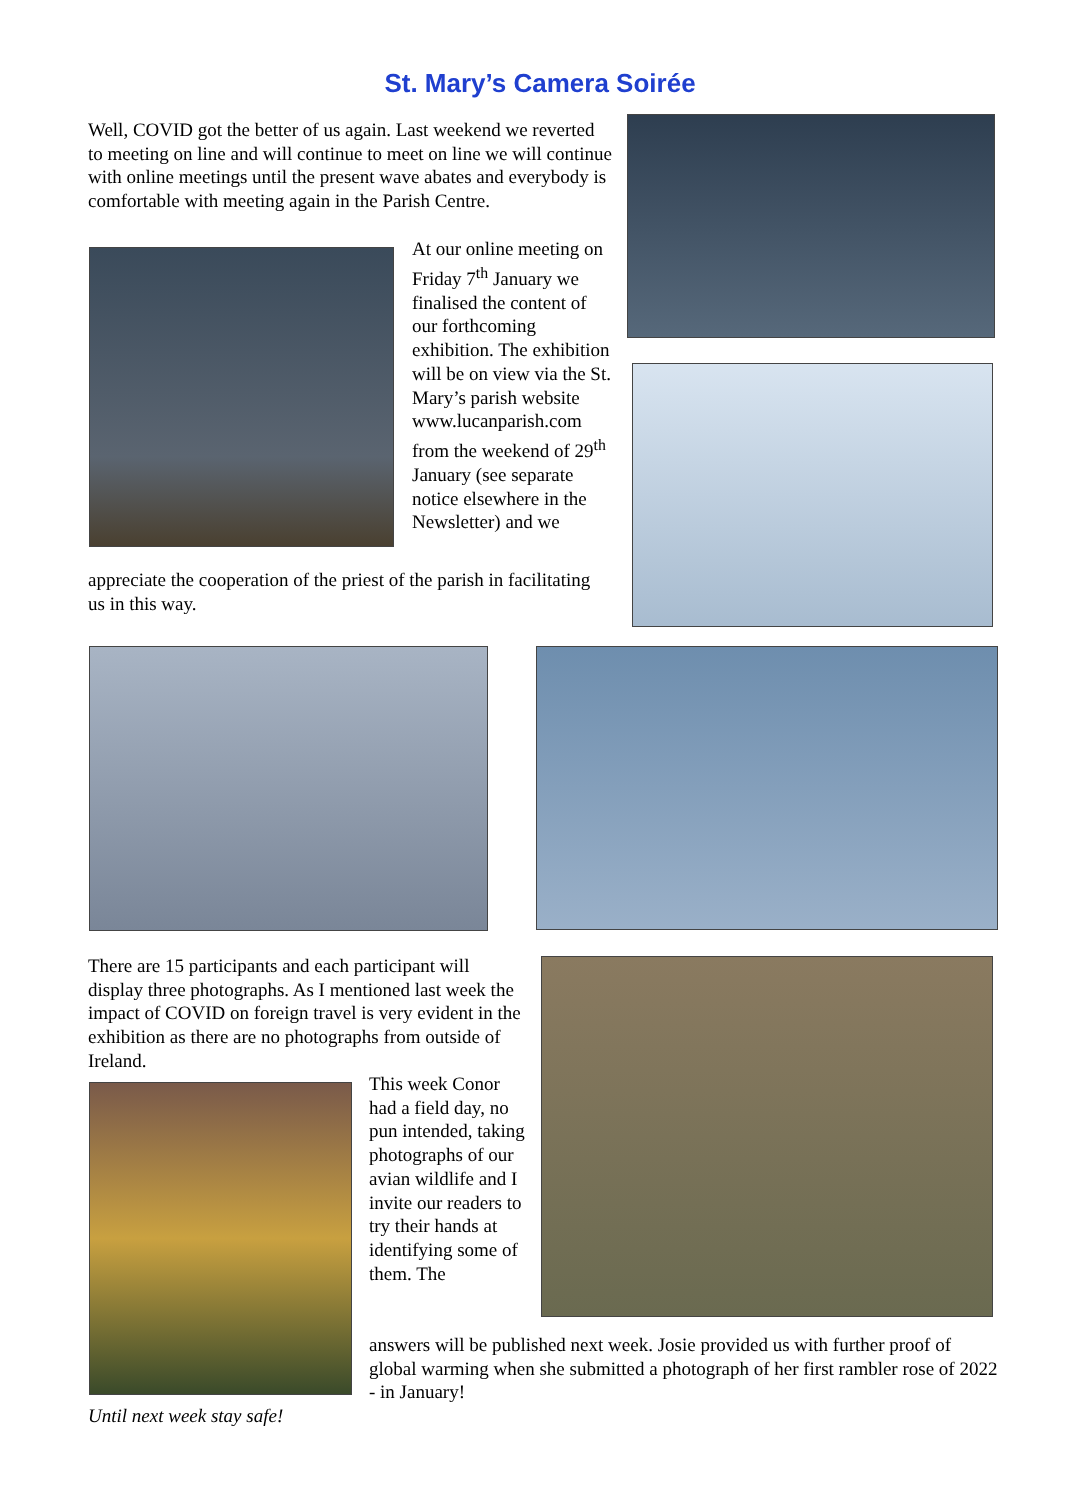St. Mary’s Camera Soirée
Well, COVID got the better of us again. Last weekend we reverted to meeting on line and will continue to meet on line we will continue with online meetings until the present wave abates and everybody is comfortable with meeting again in the Parish Centre.
At our online meeting on Friday 7<sup>th</sup> January we finalised the content of our forthcoming exhibition. The exhibition will be on view via the St. Mary’s parish website www.lucanparish.com from the weekend of 29<sup>th</sup> January (see separate notice elsewhere in the Newsletter) and we
appreciate the cooperation of the priest of the parish in facilitating us in this way.
There are 15 participants and each participant will display three photographs. As I mentioned last week the impact of COVID on foreign travel is very evident in the exhibition as there are no photographs from outside of Ireland.
This week Conor had a field day, no pun intended, taking photographs of our avian wildlife and I invite our readers to try their hands at identifying some of them. The
answers will be published next week. Josie provided us with further proof of global warming when she submitted a photograph of her first rambler rose of 2022 - in January!
Until next week stay safe!